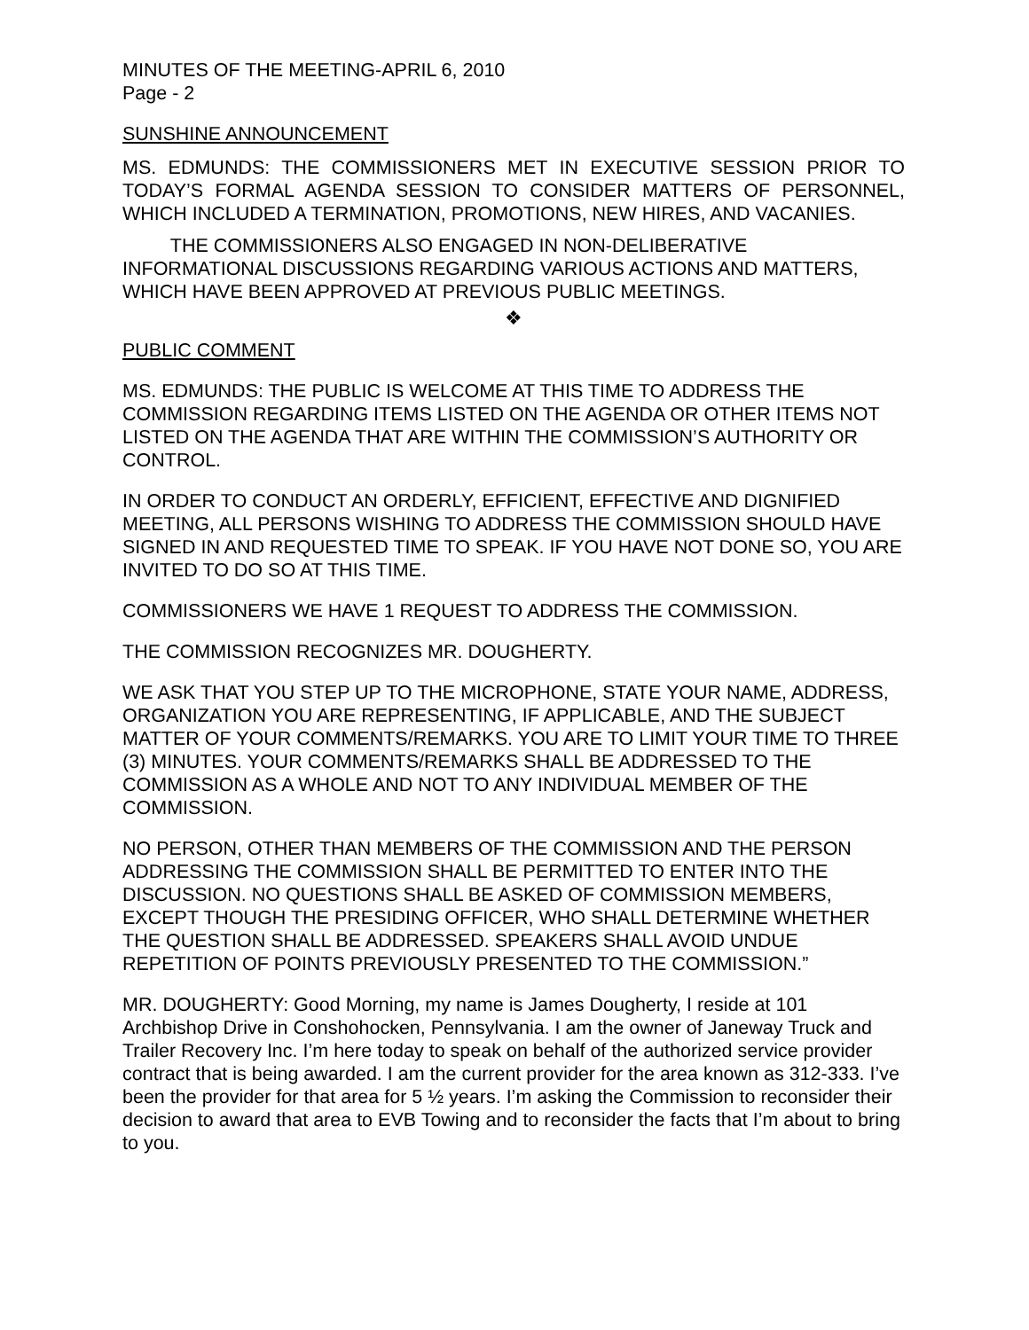MINUTES OF THE MEETING-APRIL 6, 2010
Page - 2
SUNSHINE ANNOUNCEMENT
MS. EDMUNDS: THE COMMISSIONERS MET IN EXECUTIVE SESSION PRIOR TO TODAY’S FORMAL AGENDA SESSION TO CONSIDER MATTERS OF PERSONNEL, WHICH INCLUDED A TERMINATION, PROMOTIONS, NEW HIRES, AND VACANIES.
THE COMMISSIONERS ALSO ENGAGED IN NON-DELIBERATIVE INFORMATIONAL DISCUSSIONS REGARDING VARIOUS ACTIONS AND MATTERS, WHICH HAVE BEEN APPROVED AT PREVIOUS PUBLIC MEETINGS.
❖
PUBLIC COMMENT
MS. EDMUNDS: THE PUBLIC IS WELCOME AT THIS TIME TO ADDRESS THE COMMISSION REGARDING ITEMS LISTED ON THE AGENDA OR OTHER ITEMS NOT LISTED ON THE AGENDA THAT ARE WITHIN THE COMMISSION’S AUTHORITY OR CONTROL.
IN ORDER TO CONDUCT AN ORDERLY, EFFICIENT, EFFECTIVE AND DIGNIFIED MEETING, ALL PERSONS WISHING TO ADDRESS THE COMMISSION SHOULD HAVE SIGNED IN AND REQUESTED TIME TO SPEAK. IF YOU HAVE NOT DONE SO, YOU ARE INVITED TO DO SO AT THIS TIME.
COMMISSIONERS WE HAVE 1 REQUEST TO ADDRESS THE COMMISSION.
THE COMMISSION RECOGNIZES MR. DOUGHERTY.
WE ASK THAT YOU STEP UP TO THE MICROPHONE, STATE YOUR NAME, ADDRESS, ORGANIZATION YOU ARE REPRESENTING, IF APPLICABLE, AND THE SUBJECT MATTER OF YOUR COMMENTS/REMARKS. YOU ARE TO LIMIT YOUR TIME TO THREE (3) MINUTES. YOUR COMMENTS/REMARKS SHALL BE ADDRESSED TO THE COMMISSION AS A WHOLE AND NOT TO ANY INDIVIDUAL MEMBER OF THE COMMISSION.
NO PERSON, OTHER THAN MEMBERS OF THE COMMISSION AND THE PERSON ADDRESSING THE COMMISSION SHALL BE PERMITTED TO ENTER INTO THE DISCUSSION. NO QUESTIONS SHALL BE ASKED OF COMMISSION MEMBERS, EXCEPT THOUGH THE PRESIDING OFFICER, WHO SHALL DETERMINE WHETHER THE QUESTION SHALL BE ADDRESSED. SPEAKERS SHALL AVOID UNDUE REPETITION OF POINTS PREVIOUSLY PRESENTED TO THE COMMISSION.”
MR. DOUGHERTY: Good Morning, my name is James Dougherty, I reside at 101 Archbishop Drive in Conshohocken, Pennsylvania. I am the owner of Janeway Truck and Trailer Recovery Inc. I’m here today to speak on behalf of the authorized service provider contract that is being awarded. I am the current provider for the area known as 312-333. I’ve been the provider for that area for 5 ½ years. I’m asking the Commission to reconsider their decision to award that area to EVB Towing and to reconsider the facts that I’m about to bring to you.